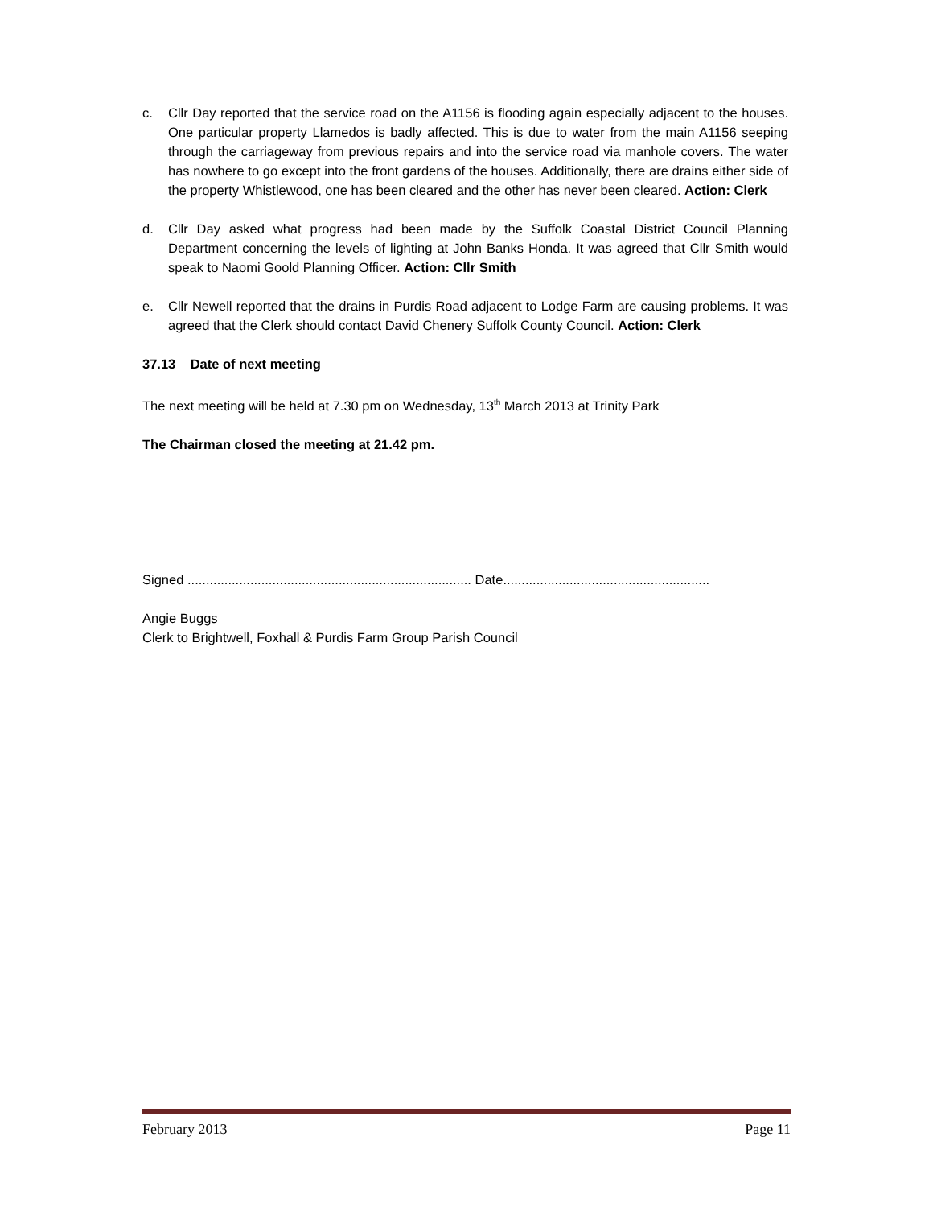c. Cllr Day reported that the service road on the A1156 is flooding again especially adjacent to the houses. One particular property Llamedos is badly affected. This is due to water from the main A1156 seeping through the carriageway from previous repairs and into the service road via manhole covers. The water has nowhere to go except into the front gardens of the houses. Additionally, there are drains either side of the property Whistlewood, one has been cleared and the other has never been cleared. Action: Clerk
d. Cllr Day asked what progress had been made by the Suffolk Coastal District Council Planning Department concerning the levels of lighting at John Banks Honda. It was agreed that Cllr Smith would speak to Naomi Goold Planning Officer. Action: Cllr Smith
e. Cllr Newell reported that the drains in Purdis Road adjacent to Lodge Farm are causing problems. It was agreed that the Clerk should contact David Chenery Suffolk County Council. Action: Clerk
37.13 Date of next meeting
The next meeting will be held at 7.30 pm on Wednesday, 13<sup>th</sup> March 2013 at Trinity Park
The Chairman closed the meeting at 21.42 pm.
Signed ............................................................................. Date........................................................
Angie Buggs
Clerk to Brightwell, Foxhall & Purdis Farm Group Parish Council
February 2013 Page 11